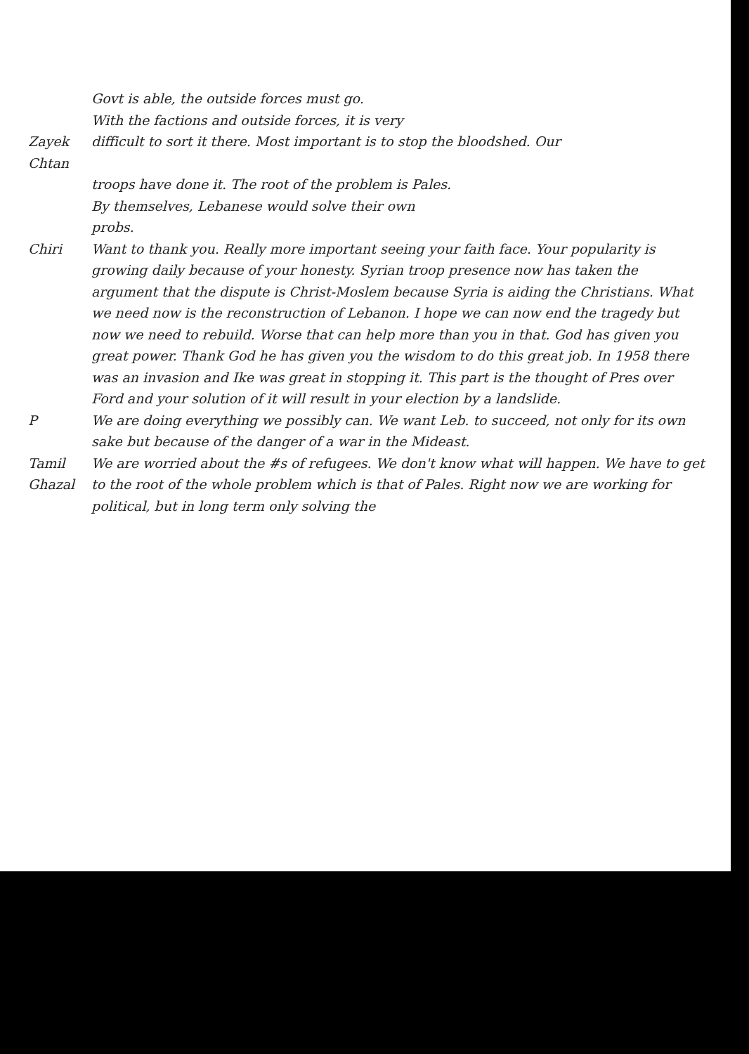Govt is able, the outside forces must go.
With the factions and outside forces, it is very
Zayek Chtan difficult to sort it there. Most important is to stop the bloodshed. Our
troops have done it. The root of the problem is Pales.
By themselves, Lebanese would solve their own
probs.
Chiri Want to thank you. Really more important seeing your faith face. Your popularity is growing daily because of your honesty. Syrian troop presence now has taken the argument that the dispute is Christ-Moslem because Syria is aiding the Christians. What we need now is the reconstruction of Lebanon. I hope we can now end the tragedy but now we need to rebuild. Worse that can help more than you in that. God has given you great power. Thank God he has given you the wisdom to do this great job. In 1958 there was an invasion and Ike was great in stopping it. This part is the thought of Pres over Ford and your solution of it will result in your election by a landslide.
P We are doing everything we possibly can. We want Leb. to succeed, not only for its own sake but because of the danger of a war in the Mideast.
Tamil Ghazal We are worried about the #s of refugees. We don't know what will happen. We have to get to the root of the whole problem which is that of Pales. Right now we are working for political, but in long term only solving the